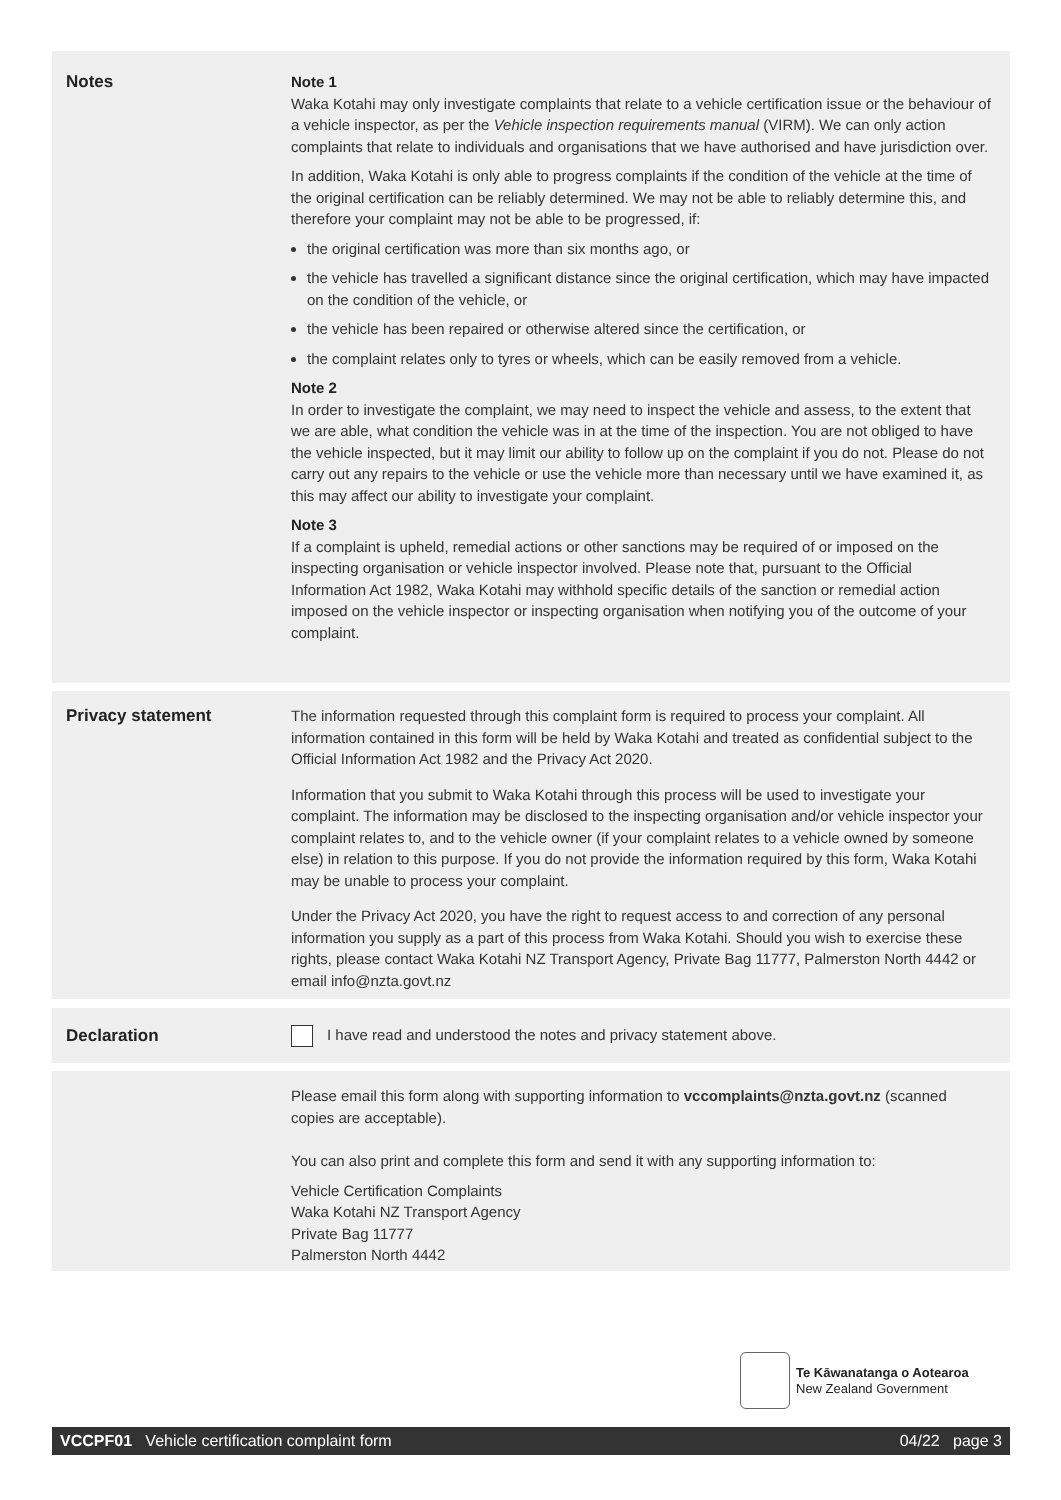Notes Note 1
Waka Kotahi may only investigate complaints that relate to a vehicle certification issue or the behaviour of a vehicle inspector, as per the Vehicle inspection requirements manual (VIRM). We can only action complaints that relate to individuals and organisations that we have authorised and have jurisdiction over.
In addition, Waka Kotahi is only able to progress complaints if the condition of the vehicle at the time of the original certification can be reliably determined. We may not be able to reliably determine this, and therefore your complaint may not be able to be progressed, if:
the original certification was more than six months ago, or
the vehicle has travelled a significant distance since the original certification, which may have impacted on the condition of the vehicle, or
the vehicle has been repaired or otherwise altered since the certification, or
the complaint relates only to tyres or wheels, which can be easily removed from a vehicle.
Note 2
In order to investigate the complaint, we may need to inspect the vehicle and assess, to the extent that we are able, what condition the vehicle was in at the time of the inspection. You are not obliged to have the vehicle inspected, but it may limit our ability to follow up on the complaint if you do not. Please do not carry out any repairs to the vehicle or use the vehicle more than necessary until we have examined it, as this may affect our ability to investigate your complaint.
Note 3
If a complaint is upheld, remedial actions or other sanctions may be required of or imposed on the inspecting organisation or vehicle inspector involved. Please note that, pursuant to the Official Information Act 1982, Waka Kotahi may withhold specific details of the sanction or remedial action imposed on the vehicle inspector or inspecting organisation when notifying you of the outcome of your complaint.
Privacy statement The information requested through this complaint form is required to process your complaint. All information contained in this form will be held by Waka Kotahi and treated as confidential subject to the Official Information Act 1982 and the Privacy Act 2020.
Information that you submit to Waka Kotahi through this process will be used to investigate your complaint. The information may be disclosed to the inspecting organisation and/or vehicle inspector your complaint relates to, and to the vehicle owner (if your complaint relates to a vehicle owned by someone else) in relation to this purpose. If you do not provide the information required by this form, Waka Kotahi may be unable to process your complaint.
Under the Privacy Act 2020, you have the right to request access to and correction of any personal information you supply as a part of this process from Waka Kotahi. Should you wish to exercise these rights, please contact Waka Kotahi NZ Transport Agency, Private Bag 11777, Palmerston North 4442 or email info@nzta.govt.nz
Declaration I have read and understood the notes and privacy statement above.
Please email this form along with supporting information to vccomplaints@nzta.govt.nz (scanned copies are acceptable).
You can also print and complete this form and send it with any supporting information to:
Vehicle Certification Complaints
Waka Kotahi NZ Transport Agency
Private Bag 11777
Palmerston North 4442
Te Kāwanatanga o Aotearoa
New Zealand Government
VCCPF01 Vehicle certification complaint form 04/22 page 3